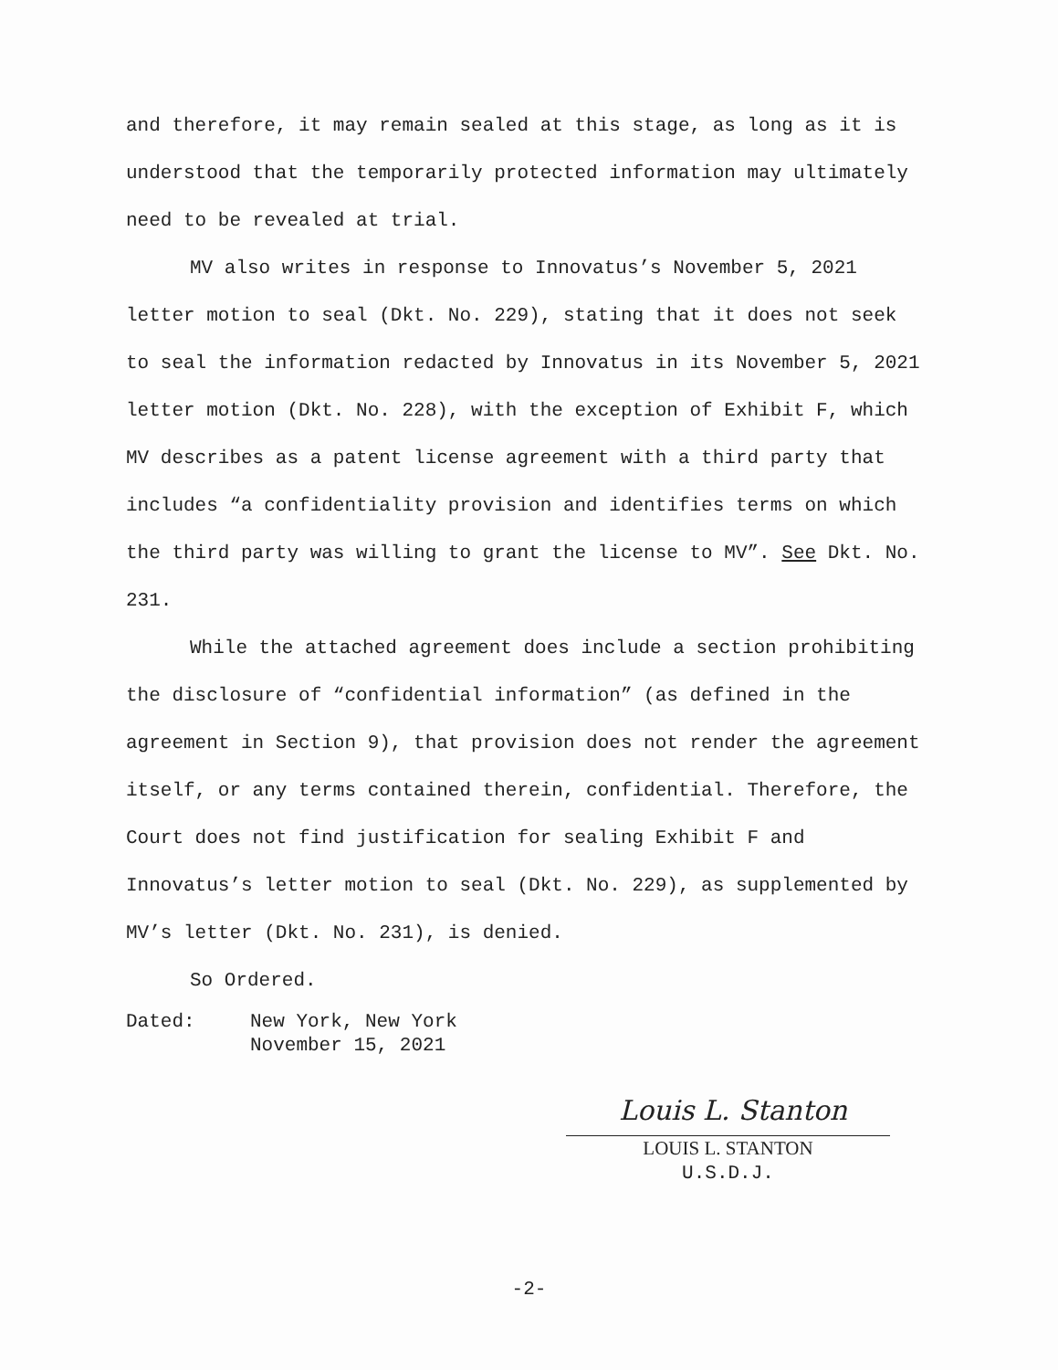and therefore, it may remain sealed at this stage, as long as it is understood that the temporarily protected information may ultimately need to be revealed at trial.
MV also writes in response to Innovatus’s November 5, 2021 letter motion to seal (Dkt. No. 229), stating that it does not seek to seal the information redacted by Innovatus in its November 5, 2021 letter motion (Dkt. No. 228), with the exception of Exhibit F, which MV describes as a patent license agreement with a third party that includes “a confidentiality provision and identifies terms on which the third party was willing to grant the license to MV”. See Dkt. No. 231.
While the attached agreement does include a section prohibiting the disclosure of “confidential information” (as defined in the agreement in Section 9), that provision does not render the agreement itself, or any terms contained therein, confidential. Therefore, the Court does not find justification for sealing Exhibit F and Innovatus’s letter motion to seal (Dkt. No. 229), as supplemented by MV’s letter (Dkt. No. 231), is denied.
So Ordered.
Dated: New York, New York
November 15, 2021
Louis L. Stanton
LOUIS L. STANTON
U.S.D.J.
-2-